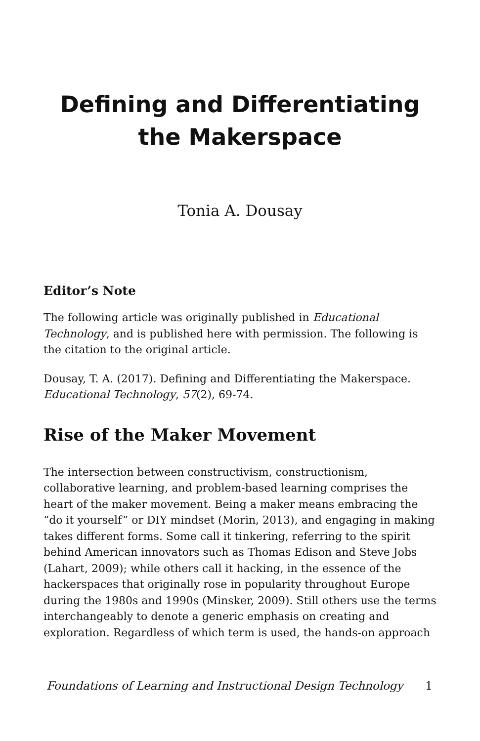Defining and Differentiating
the Makerspace
Tonia A. Dousay
Editor’s Note
The following article was originally published in Educational Technology, and is published here with permission. The following is the citation to the original article.
Dousay, T. A. (2017). Defining and Differentiating the Makerspace. Educational Technology, 57(2), 69-74.
Rise of the Maker Movement
The intersection between constructivism, constructionism, collaborative learning, and problem-based learning comprises the heart of the maker movement. Being a maker means embracing the “do it yourself” or DIY mindset (Morin, 2013), and engaging in making takes different forms. Some call it tinkering, referring to the spirit behind American innovators such as Thomas Edison and Steve Jobs (Lahart, 2009); while others call it hacking, in the essence of the hackerspaces that originally rose in popularity throughout Europe during the 1980s and 1990s (Minsker, 2009). Still others use the terms interchangeably to denote a generic emphasis on creating and exploration. Regardless of which term is used, the hands-on approach
Foundations of Learning and Instructional Design Technology 1